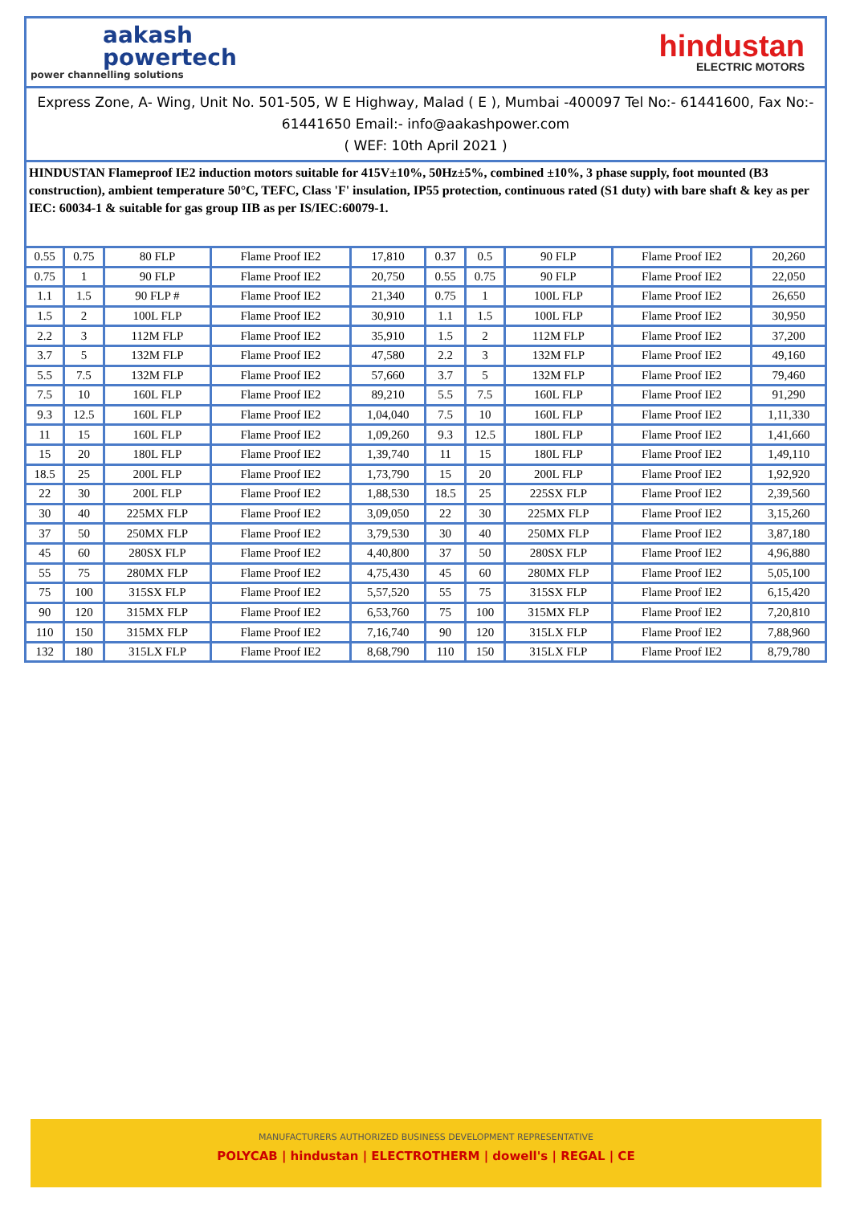aakash
powertech
power channelling solutions
hindustan
ELECTRIC MOTORS
Express Zone, A- Wing, Unit No. 501-505, W E Highway, Malad ( E ), Mumbai -400097 Tel No:- 61441600, Fax No:- 61441650 Email:- info@aakashpower.com
( WEF: 10th April 2021 )
HINDUSTAN Flameproof IE2 induction motors suitable for 415V±10%, 50Hz±5%, combined ±10%, 3 phase supply, foot mounted (B3 construction), ambient temperature 50°C, TEFC, Class 'F' insulation, IP55 protection, continuous rated (S1 duty) with bare shaft & key as per IEC: 60034-1 & suitable for gas group IIB as per IS/IEC:60079-1.
| 0.55 | 0.75 | 80 FLP | Flame Proof IE2 | 17,810 | 0.37 | 0.5 | 90 FLP | Flame Proof IE2 | 20,260 |
| 0.75 | 1 | 90 FLP | Flame Proof IE2 | 20,750 | 0.55 | 0.75 | 90 FLP | Flame Proof IE2 | 22,050 |
| 1.1 | 1.5 | 90 FLP # | Flame Proof IE2 | 21,340 | 0.75 | 1 | 100L FLP | Flame Proof IE2 | 26,650 |
| 1.5 | 2 | 100L FLP | Flame Proof IE2 | 30,910 | 1.1 | 1.5 | 100L FLP | Flame Proof IE2 | 30,950 |
| 2.2 | 3 | 112M FLP | Flame Proof IE2 | 35,910 | 1.5 | 2 | 112M FLP | Flame Proof IE2 | 37,200 |
| 3.7 | 5 | 132M FLP | Flame Proof IE2 | 47,580 | 2.2 | 3 | 132M FLP | Flame Proof IE2 | 49,160 |
| 5.5 | 7.5 | 132M FLP | Flame Proof IE2 | 57,660 | 3.7 | 5 | 132M FLP | Flame Proof IE2 | 79,460 |
| 7.5 | 10 | 160L FLP | Flame Proof IE2 | 89,210 | 5.5 | 7.5 | 160L FLP | Flame Proof IE2 | 91,290 |
| 9.3 | 12.5 | 160L FLP | Flame Proof IE2 | 1,04,040 | 7.5 | 10 | 160L FLP | Flame Proof IE2 | 1,11,330 |
| 11 | 15 | 160L FLP | Flame Proof IE2 | 1,09,260 | 9.3 | 12.5 | 180L FLP | Flame Proof IE2 | 1,41,660 |
| 15 | 20 | 180L FLP | Flame Proof IE2 | 1,39,740 | 11 | 15 | 180L FLP | Flame Proof IE2 | 1,49,110 |
| 18.5 | 25 | 200L FLP | Flame Proof IE2 | 1,73,790 | 15 | 20 | 200L FLP | Flame Proof IE2 | 1,92,920 |
| 22 | 30 | 200L FLP | Flame Proof IE2 | 1,88,530 | 18.5 | 25 | 225SX FLP | Flame Proof IE2 | 2,39,560 |
| 30 | 40 | 225MX FLP | Flame Proof IE2 | 3,09,050 | 22 | 30 | 225MX FLP | Flame Proof IE2 | 3,15,260 |
| 37 | 50 | 250MX FLP | Flame Proof IE2 | 3,79,530 | 30 | 40 | 250MX FLP | Flame Proof IE2 | 3,87,180 |
| 45 | 60 | 280SX FLP | Flame Proof IE2 | 4,40,800 | 37 | 50 | 280SX FLP | Flame Proof IE2 | 4,96,880 |
| 55 | 75 | 280MX FLP | Flame Proof IE2 | 4,75,430 | 45 | 60 | 280MX FLP | Flame Proof IE2 | 5,05,100 |
| 75 | 100 | 315SX FLP | Flame Proof IE2 | 5,57,520 | 55 | 75 | 315SX FLP | Flame Proof IE2 | 6,15,420 |
| 90 | 120 | 315MX FLP | Flame Proof IE2 | 6,53,760 | 75 | 100 | 315MX FLP | Flame Proof IE2 | 7,20,810 |
| 110 | 150 | 315MX FLP | Flame Proof IE2 | 7,16,740 | 90 | 120 | 315LX FLP | Flame Proof IE2 | 7,88,960 |
| 132 | 180 | 315LX FLP | Flame Proof IE2 | 8,68,790 | 110 | 150 | 315LX FLP | Flame Proof IE2 | 8,79,780 |
MANUFACTURERS AUTHORIZED BUSINESS DEVELOPMENT REPRESENTATIVE
POLYCAB | hindustan | ELECTROTHERM | dowell's | REGAL | CE